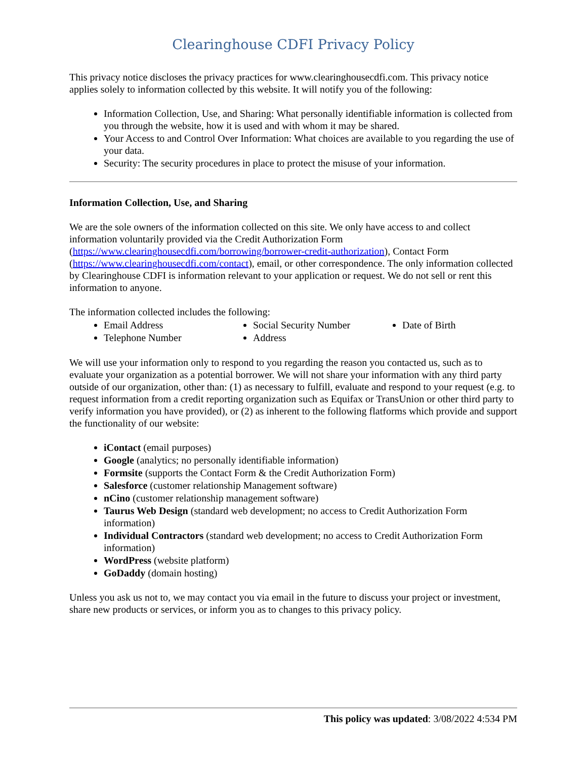Clearinghouse CDFI Privacy Policy
This privacy notice discloses the privacy practices for www.clearinghousecdfi.com. This privacy notice applies solely to information collected by this website. It will notify you of the following:
Information Collection, Use, and Sharing: What personally identifiable information is collected from you through the website, how it is used and with whom it may be shared.
Your Access to and Control Over Information: What choices are available to you regarding the use of your data.
Security: The security procedures in place to protect the misuse of your information.
Information Collection, Use, and Sharing
We are the sole owners of the information collected on this site. We only have access to and collect information voluntarily provided via the Credit Authorization Form (https://www.clearinghousecdfi.com/borrowing/borrower-credit-authorization), Contact Form (https://www.clearinghousecdfi.com/contact), email, or other correspondence. The only information collected by Clearinghouse CDFI is information relevant to your application or request. We do not sell or rent this information to anyone.
The information collected includes the following:
Email Address
Telephone Number
Social Security Number
Address
Date of Birth
We will use your information only to respond to you regarding the reason you contacted us, such as to evaluate your organization as a potential borrower. We will not share your information with any third party outside of our organization, other than: (1) as necessary to fulfill, evaluate and respond to your request (e.g. to request information from a credit reporting organization such as Equifax or TransUnion or other third party to verify information you have provided), or (2) as inherent to the following flatforms which provide and support the functionality of our website:
iContact (email purposes)
Google (analytics; no personally identifiable information)
Formsite (supports the Contact Form & the Credit Authorization Form)
Salesforce (customer relationship Management software)
nCino (customer relationship management software)
Taurus Web Design (standard web development; no access to Credit Authorization Form information)
Individual Contractors (standard web development; no access to Credit Authorization Form information)
WordPress (website platform)
GoDaddy (domain hosting)
Unless you ask us not to, we may contact you via email in the future to discuss your project or investment, share new products or services, or inform you as to changes to this privacy policy.
This policy was updated: 3/08/2022 4:534 PM